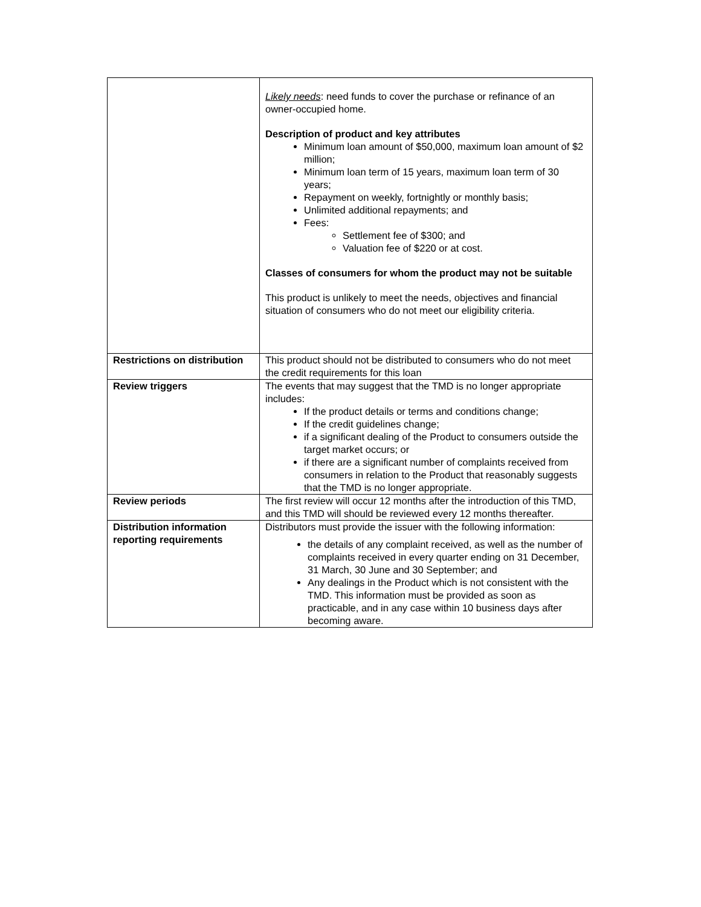| | Likely needs : need funds to cover the purchase or refinance of an owner-occupied home. Description of product and key attributes Minimum loan amount of $50,000, maximum loan amount of $2 million; Minimum loan term of 15 years, maximum loan term of 30 years; Repayment on weekly, fortnightly or monthly basis; Unlimited additional repayments; and Fees: Settlement fee of $300; and Valuation fee of $220 or at cost. Classes of consumers for whom the product may not be suitable This product is unlikely to meet the needs, objectives and financial situation of consumers who do not meet our eligibility criteria. |
| Restrictions on distribution | This product should not be distributed to consumers who do not meet the credit requirements for this loan |
| Review triggers | The events that may suggest that the TMD is no longer appropriate includes: If the product details or terms and conditions change; If the credit guidelines change; if a significant dealing of the Product to consumers outside the target market occurs; or if there are a significant number of complaints received from consumers in relation to the Product that reasonably suggests that the TMD is no longer appropriate. |
| Review periods | The first review will occur 12 months after the introduction of this TMD, and this TMD will should be reviewed every 12 months thereafter. |
| Distribution information reporting requirements | Distributors must provide the issuer with the following information: the details of any complaint received, as well as the number of complaints received in every quarter ending on 31 December, 31 March, 30 June and 30 September; and Any dealings in the Product which is not consistent with the TMD. This information must be provided as soon as practicable, and in any case within 10 business days after becoming aware. |